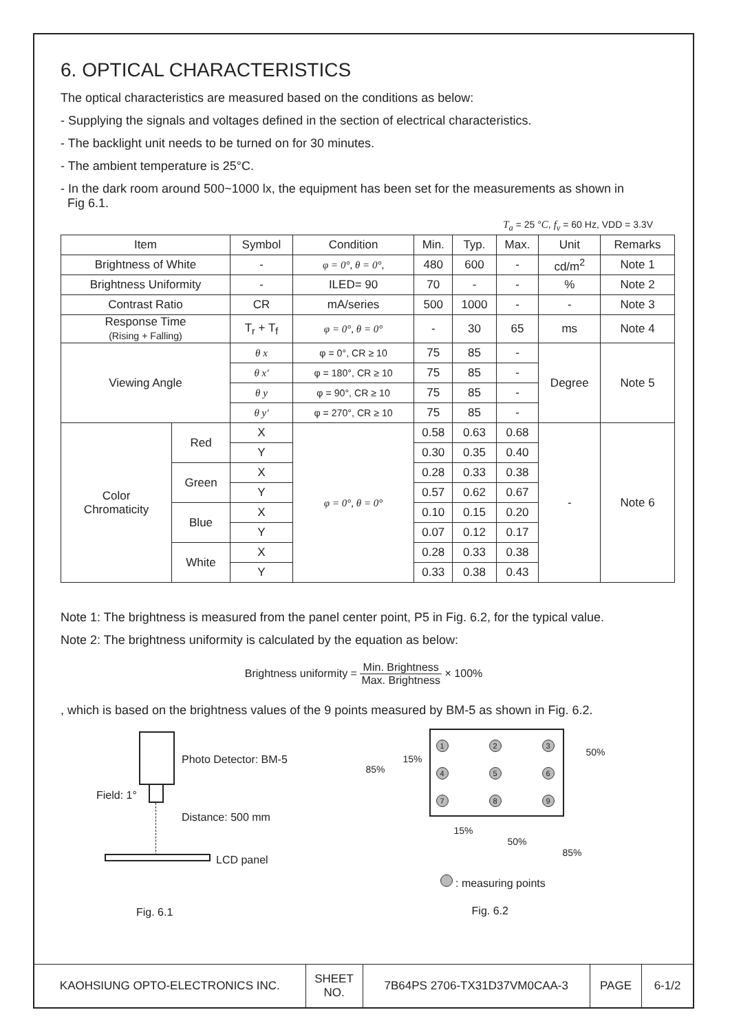6. OPTICAL CHARACTERISTICS
The optical characteristics are measured based on the conditions as below:
- Supplying the signals and voltages defined in the section of electrical characteristics.
- The backlight unit needs to be turned on for 30 minutes.
- The ambient temperature is 25°C.
- In the dark room around 500~1000 lx, the equipment has been set for the measurements as shown in
Fig 6.1.
T<sub>a</sub> = 25 °C, f<sub>v</sub> = 60 Hz, VDD = 3.3V
| Item | | Symbol | Condition | Min. | Typ. | Max. | Unit | Remarks |
| --- | --- | --- | --- | --- | --- | --- | --- | --- |
| Brightness of White | | - | φ = 0°, θ = 0°, | 480 | 600 | - | cd/m<sup>2</sup> | Note 1 |
| Brightness Uniformity | | - | ILED= 90 | 70 | - | - | % | Note 2 |
| Contrast Ratio | | CR | mA/series | 500 | 1000 | - | - | Note 3 |
| Response Time (Rising + Falling) | | T<sub>r</sub> + T<sub>f</sub> | φ = 0°, θ = 0° | - | 30 | 65 | ms | Note 4 |
| Viewing Angle | | θ x | φ = 0°, CR ≥ 10 | 75 | 85 | - | Degree | Note 5 |
| | | θ x′ | φ = 180°, CR ≥ 10 | 75 | 85 | - | | |
| | | θ y | φ = 90°, CR ≥ 10 | 75 | 85 | - | | |
| | | θ y′ | φ = 270°, CR ≥ 10 | 75 | 85 | - | | |
| Color Chromaticity | Red | X | φ = 0°, θ = 0° | 0.58 | 0.63 | 0.68 | - | Note 6 |
| | | Y | | 0.30 | 0.35 | 0.40 | | |
| | Green | X | | 0.28 | 0.33 | 0.38 | | |
| | | Y | | 0.57 | 0.62 | 0.67 | | |
| | Blue | X | | 0.10 | 0.15 | 0.20 | | |
| | | Y | | 0.07 | 0.12 | 0.17 | | |
| | White | X | | 0.28 | 0.33 | 0.38 | | |
| | | Y | | 0.33 | 0.38 | 0.43 | | |
Note 1: The brightness is measured from the panel center point, P5 in Fig. 6.2, for the typical value.
Note 2: The brightness uniformity is calculated by the equation as below:
Brightness uniformity = Min. Brightness Max. Brightness × 100%
, which is based on the brightness values of the 9 points measured by BM-5 as shown in Fig. 6.2.
Photo Detector: BM-5
Field: 1°
Distance: 500 mm
LCD panel
Fig. 6.1
1 2 3
4 5 6
7 8 9
85%
15%
50%
15%
50%
85%
: measuring points
Fig. 6.2
| KAOHSIUNG OPTO-ELECTRONICS INC. | SHEET NO. | 7B64PS 2706-TX31D37VM0CAA-3 | PAGE | 6-1/2 |